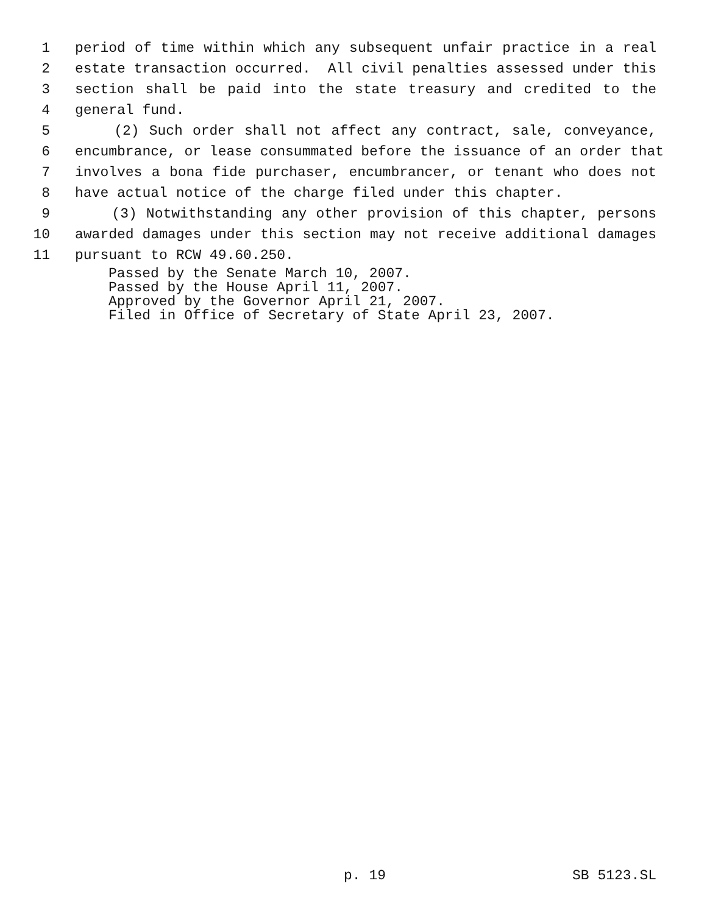1 period of time within which any subsequent unfair practice in a real
2 estate transaction occurred. All civil penalties assessed under this
3 section shall be paid into the state treasury and credited to the
4 general fund.
5 (2) Such order shall not affect any contract, sale, conveyance,
6 encumbrance, or lease consummated before the issuance of an order that
7 involves a bona fide purchaser, encumbrancer, or tenant who does not
8 have actual notice of the charge filed under this chapter.
9 (3) Notwithstanding any other provision of this chapter, persons
10 awarded damages under this section may not receive additional damages
11 pursuant to RCW 49.60.250.
Passed by the Senate March 10, 2007.
Passed by the House April 11, 2007.
Approved by the Governor April 21, 2007.
Filed in Office of Secretary of State April 23, 2007.
p. 19 SB 5123.SL